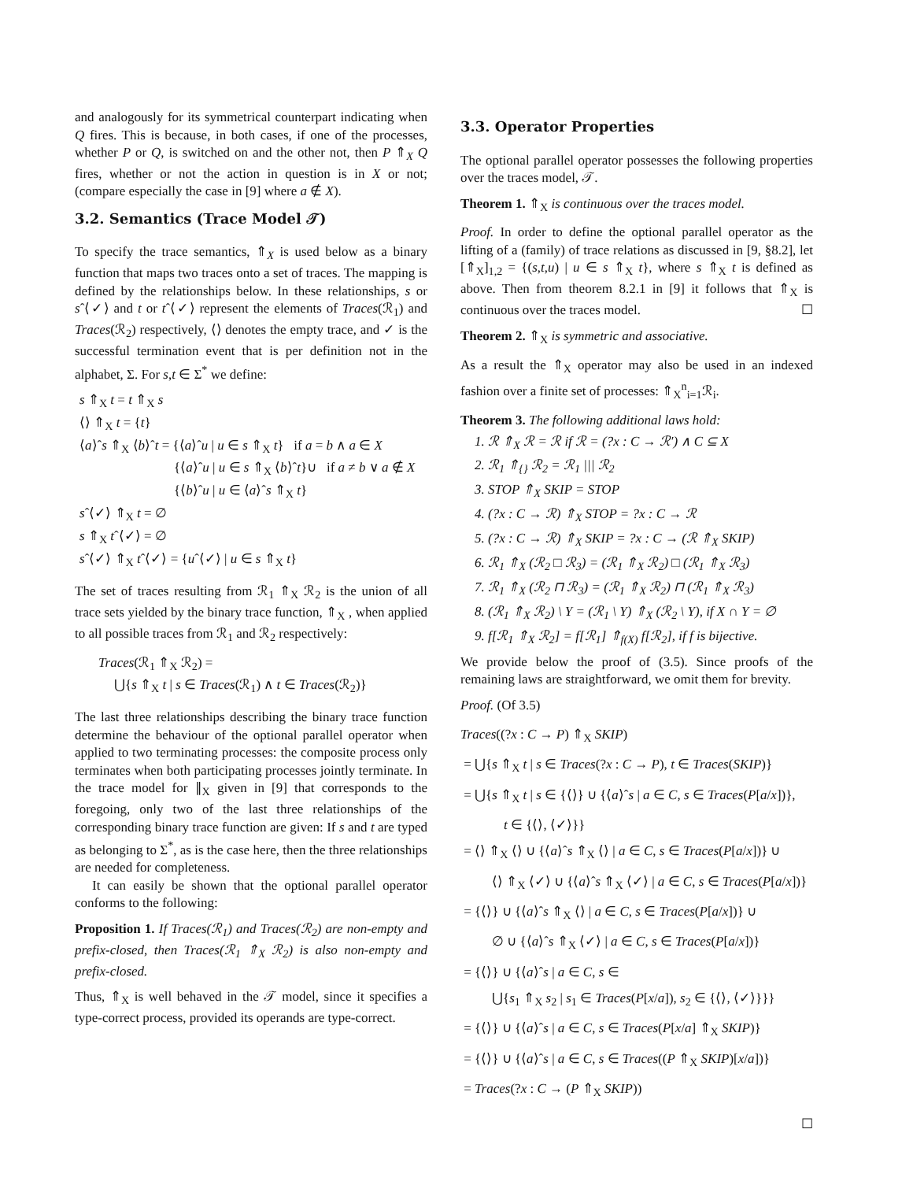and analogously for its symmetrical counterpart indicating when Q fires. This is because, in both cases, if one of the processes, whether P or Q, is switched on and the other not, then P ⇑<sub>X</sub> Q fires, whether or not the action in question is in X or not; (compare especially the case in [9] where a ∉ X).
3.2. Semantics (Trace Model 𝒯)
To specify the trace semantics, ⇑<sub>X</sub> is used below as a binary function that maps two traces onto a set of traces. The mapping is defined by the relationships below. In these relationships, s or sˆ⟨✓⟩ and t or tˆ⟨✓⟩ represent the elements of Traces(ℛ<sub>1</sub>) and Traces(ℛ<sub>2</sub>) respectively, ⟨⟩ denotes the empty trace, and ✓ is the successful termination event that is per definition not in the alphabet, Σ. For s,t ∈ Σ<sup>*</sup> we define:
s ⇑<sub>X</sub> t = t ⇑<sub>X</sub> s
⟨⟩ ⇑<sub>X</sub> t = {t}
⟨a⟩ˆs ⇑<sub>X</sub> ⟨b⟩ˆt = {⟨a⟩ˆu | u ∈ s ⇑<sub>X</sub> t} if a = b ∧ a ∈ X
{⟨a⟩ˆu | u ∈ s ⇑<sub>X</sub> ⟨b⟩ˆt}∪ if a ≠ b ∨ a ∉ X
{⟨b⟩ˆu | u ∈ ⟨a⟩ˆs ⇑<sub>X</sub> t}
sˆ⟨✓⟩ ⇑<sub>X</sub> t = ∅
s ⇑<sub>X</sub> tˆ⟨✓⟩ = ∅
sˆ⟨✓⟩ ⇑<sub>X</sub> tˆ⟨✓⟩ = {uˆ⟨✓⟩ | u ∈ s ⇑<sub>X</sub> t}
The set of traces resulting from ℛ<sub>1</sub> ⇑<sub>X</sub> ℛ<sub>2</sub> is the union of all trace sets yielded by the binary trace function, ⇑<sub>X</sub> , when applied to all possible traces from ℛ<sub>1</sub> and ℛ<sub>2</sub> respectively:
Traces(ℛ<sub>1</sub> ⇑<sub>X</sub> ℛ<sub>2</sub>) =
⋃{s ⇑<sub>X</sub> t | s ∈ Traces(ℛ<sub>1</sub>) ∧ t ∈ Traces(ℛ<sub>2</sub>)}
The last three relationships describing the binary trace function determine the behaviour of the optional parallel operator when applied to two terminating processes: the composite process only terminates when both participating processes jointly terminate. In the trace model for ∥<sub>X</sub> given in [9] that corresponds to the foregoing, only two of the last three relationships of the corresponding binary trace function are given: If s and t are typed as belonging to Σ<sup>*</sup>, as is the case here, then the three relationships are needed for completeness.
It can easily be shown that the optional parallel operator conforms to the following:
Proposition 1. If Traces(ℛ<sub>1</sub>) and Traces(ℛ<sub>2</sub>) are non-empty and prefix-closed, then Traces(ℛ<sub>1</sub> ⇑<sub>X</sub> ℛ<sub>2</sub>) is also non-empty and prefix-closed.
Thus, ⇑<sub>X</sub> is well behaved in the 𝒯 model, since it specifies a type-correct process, provided its operands are type-correct.
3.3. Operator Properties
The optional parallel operator possesses the following properties over the traces model, 𝒯.
Theorem 1. ⇑<sub>X</sub> is continuous over the traces model.
Proof. In order to define the optional parallel operator as the lifting of a (family) of trace relations as discussed in [9, §8.2], let [⇑<sub>X</sub>]<sub>1,2</sub> = {(s,t,u) | u ∈ s ⇑<sub>X</sub> t}, where s ⇑<sub>X</sub> t is defined as above. Then from theorem 8.2.1 in [9] it follows that ⇑<sub>X</sub> is continuous over the traces model. ☐
Theorem 2. ⇑<sub>X</sub> is symmetric and associative.
As a result the ⇑<sub>X</sub> operator may also be used in an indexed fashion over a finite set of processes: ⇑<sub>X</sub><sup>n</sup><sub>i=1</sub>ℛ<sub>i</sub>.
Theorem 3. The following additional laws hold:
1. ℛ ⇑<sub>X</sub> ℛ = ℛ if ℛ = (?x : C → ℛ′) ∧ C ⊆ X
2. ℛ<sub>1</sub> ⇑<sub>{}</sub> ℛ<sub>2</sub> = ℛ<sub>1</sub> ||| ℛ<sub>2</sub>
3. STOP ⇑<sub>X</sub> SKIP = STOP
4. (?x : C → ℛ) ⇑<sub>X</sub> STOP = ?x : C → ℛ
5. (?x : C → ℛ) ⇑<sub>X</sub> SKIP = ?x : C → (ℛ ⇑<sub>X</sub> SKIP)
6. ℛ<sub>1</sub> ⇑<sub>X</sub> (ℛ<sub>2</sub> □ ℛ<sub>3</sub>) = (ℛ<sub>1</sub> ⇑<sub>X</sub> ℛ<sub>2</sub>) □ (ℛ<sub>1</sub> ⇑<sub>X</sub> ℛ<sub>3</sub>)
7. ℛ<sub>1</sub> ⇑<sub>X</sub> (ℛ<sub>2</sub> ⊓ ℛ<sub>3</sub>) = (ℛ<sub>1</sub> ⇑<sub>X</sub> ℛ<sub>2</sub>) ⊓ (ℛ<sub>1</sub> ⇑<sub>X</sub> ℛ<sub>3</sub>)
8. (ℛ<sub>1</sub> ⇑<sub>X</sub> ℛ<sub>2</sub>) \ Y = (ℛ<sub>1</sub> \ Y) ⇑<sub>X</sub> (ℛ<sub>2</sub> \ Y), if X ∩ Y = ∅
9. f[ℛ<sub>1</sub> ⇑<sub>X</sub> ℛ<sub>2</sub>] = f[ℛ<sub>1</sub>] ⇑<sub>f(X)</sub> f[ℛ<sub>2</sub>], if f is bijective.
We provide below the proof of (3.5). Since proofs of the remaining laws are straightforward, we omit them for brevity.
Proof. (Of 3.5)
Traces((?x : C → P) ⇑<sub>X</sub> SKIP)
= ⋃{s ⇑<sub>X</sub> t | s ∈ Traces(?x : C → P), t ∈ Traces(SKIP)}
= ⋃{s ⇑<sub>X</sub> t | s ∈ {⟨⟩} ∪ {⟨a⟩ˆs | a ∈ C, s ∈ Traces(P[a/x])},
t ∈ {⟨⟩, ⟨✓⟩}}
= ⟨⟩ ⇑<sub>X</sub> ⟨⟩ ∪ {⟨a⟩ˆs ⇑<sub>X</sub> ⟨⟩ | a ∈ C, s ∈ Traces(P[a/x])} ∪
⟨⟩ ⇑<sub>X</sub> ⟨✓⟩ ∪ {⟨a⟩ˆs ⇑<sub>X</sub> ⟨✓⟩ | a ∈ C, s ∈ Traces(P[a/x])}
= {⟨⟩} ∪ {⟨a⟩ˆs ⇑<sub>X</sub> ⟨⟩ | a ∈ C, s ∈ Traces(P[a/x])} ∪
∅ ∪ {⟨a⟩ˆs ⇑<sub>X</sub> ⟨✓⟩ | a ∈ C, s ∈ Traces(P[a/x])}
= {⟨⟩} ∪ {⟨a⟩ˆs | a ∈ C, s ∈
⋃{s<sub>1</sub> ⇑<sub>X</sub> s<sub>2</sub> | s<sub>1</sub> ∈ Traces(P[x/a]), s<sub>2</sub> ∈ {⟨⟩, ⟨✓⟩}}}
= {⟨⟩} ∪ {⟨a⟩ˆs | a ∈ C, s ∈ Traces(P[x/a] ⇑<sub>X</sub> SKIP)}
= {⟨⟩} ∪ {⟨a⟩ˆs | a ∈ C, s ∈ Traces((P ⇑<sub>X</sub> SKIP)[x/a])}
= Traces(?x : C → (P ⇑<sub>X</sub> SKIP))
☐